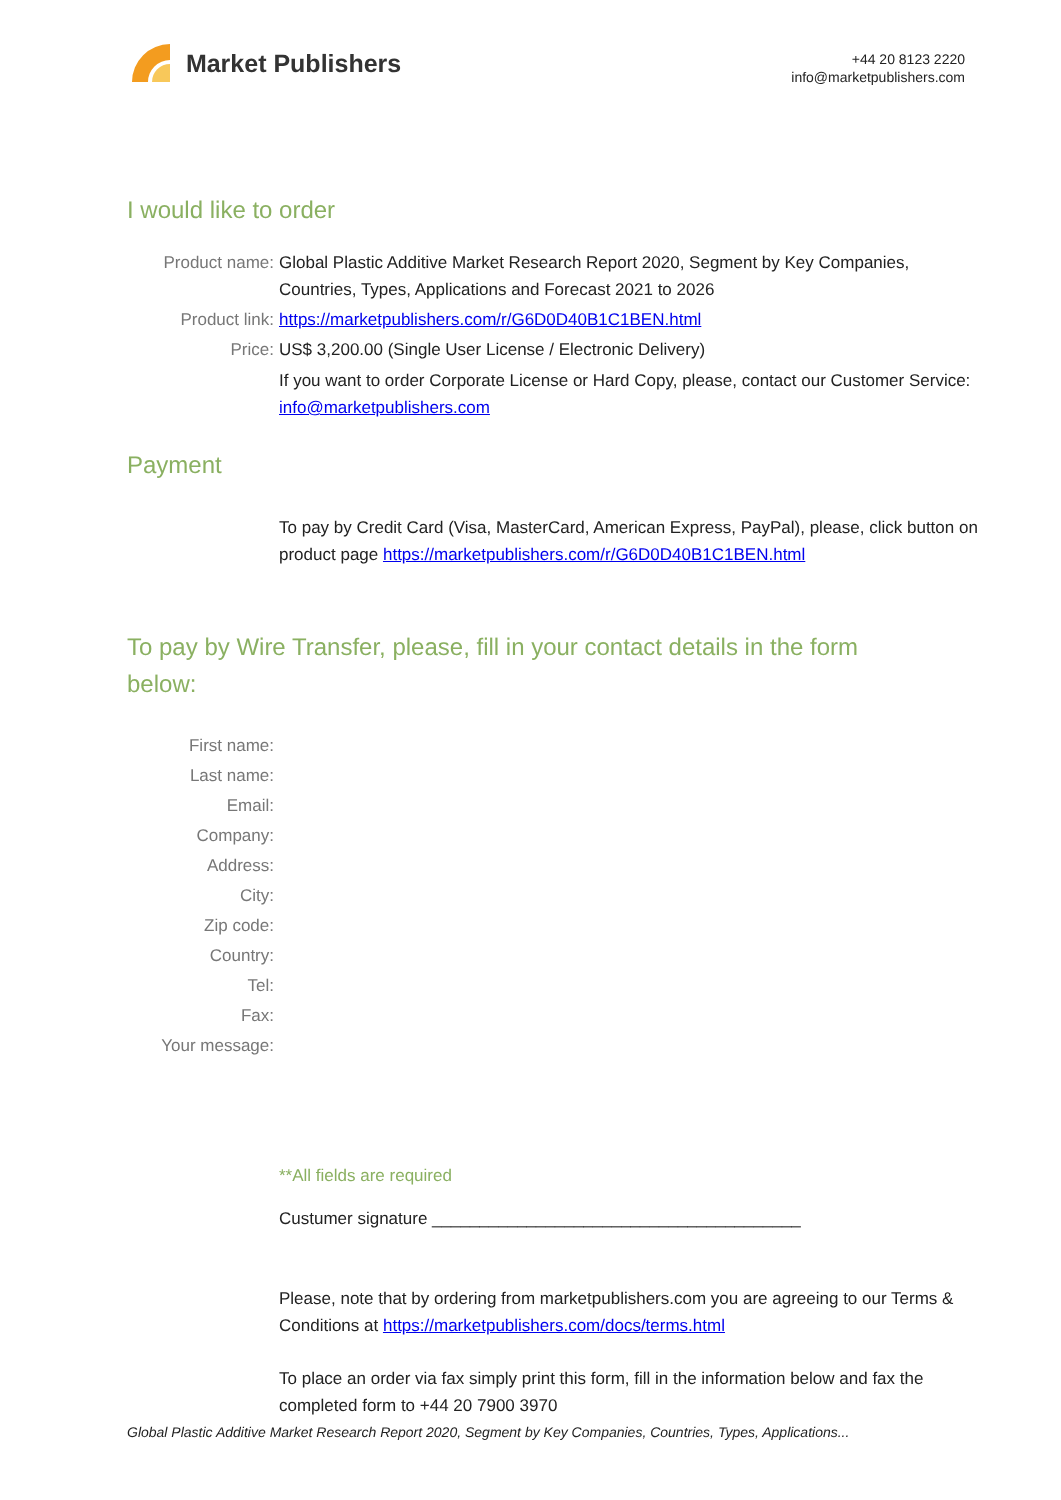Market Publishers
+44 20 8123 2220
info@marketpublishers.com
I would like to order
Product name: Global Plastic Additive Market Research Report 2020, Segment by Key Companies, Countries, Types, Applications and Forecast 2021 to 2026
Product link: https://marketpublishers.com/r/G6D0D40B1C1BEN.html
Price: US$ 3,200.00 (Single User License / Electronic Delivery)
If you want to order Corporate License or Hard Copy, please, contact our Customer Service:
info@marketpublishers.com
Payment
To pay by Credit Card (Visa, MasterCard, American Express, PayPal), please, click button on product page https://marketpublishers.com/r/G6D0D40B1C1BEN.html
To pay by Wire Transfer, please, fill in your contact details in the form below:
First name:
Last name:
Email:
Company:
Address:
City:
Zip code:
Country:
Tel:
Fax:
Your message:
**All fields are required
Custumer signature _______________________________________
Please, note that by ordering from marketpublishers.com you are agreeing to our Terms & Conditions at https://marketpublishers.com/docs/terms.html
To place an order via fax simply print this form, fill in the information below and fax the completed form to +44 20 7900 3970
Global Plastic Additive Market Research Report 2020, Segment by Key Companies, Countries, Types, Applications...